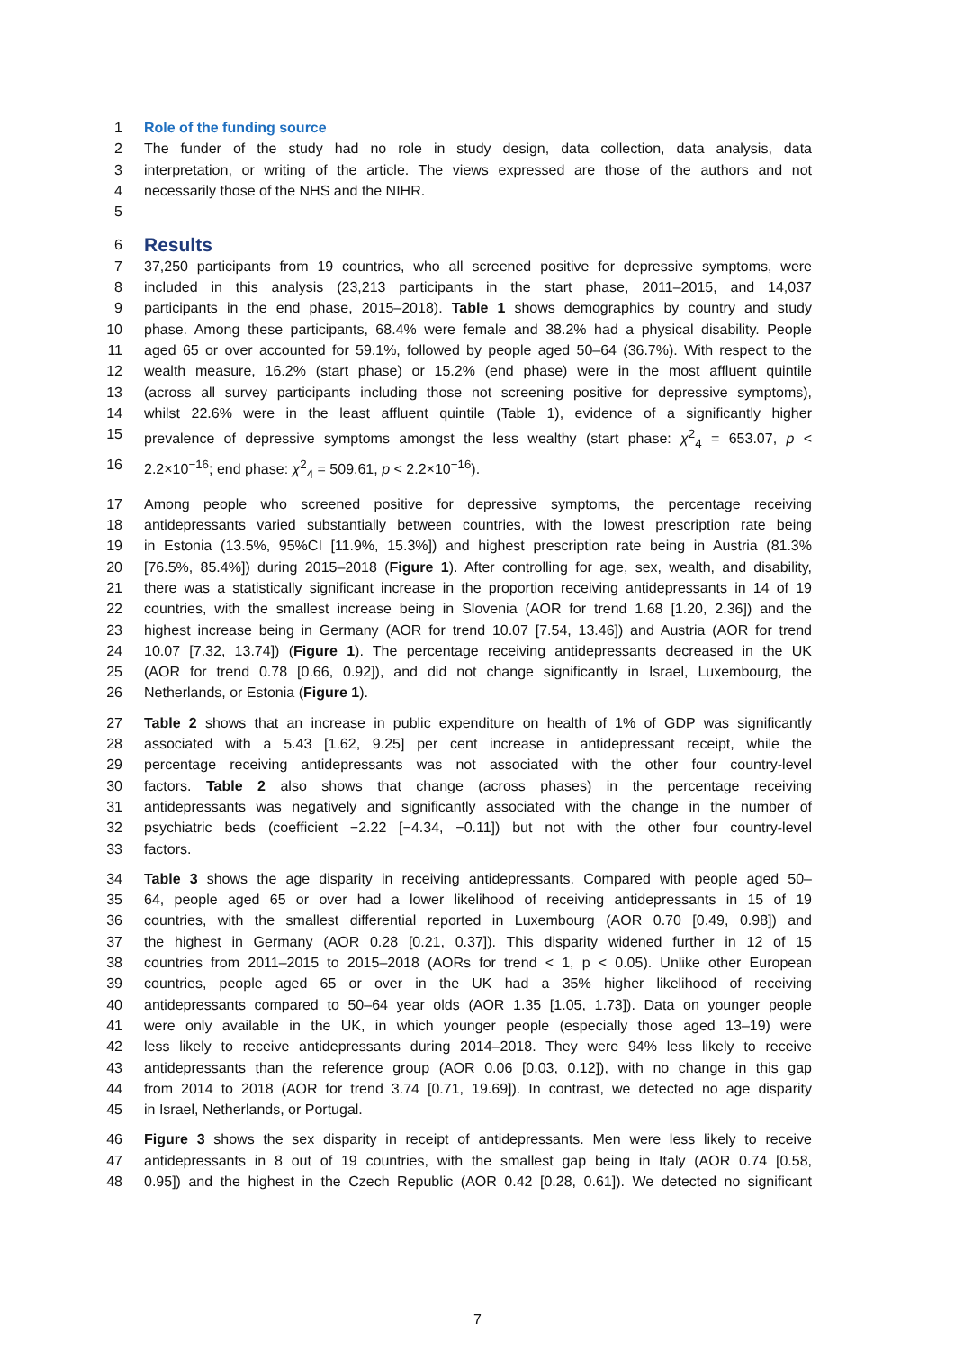1 Role of the funding source
2 The funder of the study had no role in study design, data collection, data analysis, data
3 interpretation, or writing of the article. The views expressed are those of the authors and not
4 necessarily those of the NHS and the NIHR.
5
6 Results
7 37,250 participants from 19 countries, who all screened positive for depressive symptoms, were
8 included in this analysis (23,213 participants in the start phase, 2011–2015, and 14,037
9 participants in the end phase, 2015–2018). Table 1 shows demographics by country and study
10 phase. Among these participants, 68.4% were female and 38.2% had a physical disability. People
11 aged 65 or over accounted for 59.1%, followed by people aged 50–64 (36.7%). With respect to the
12 wealth measure, 16.2% (start phase) or 15.2% (end phase) were in the most affluent quintile
13 (across all survey participants including those not screening positive for depressive symptoms),
14 whilst 22.6% were in the least affluent quintile (Table 1), evidence of a significantly higher
15 prevalence of depressive symptoms amongst the less wealthy (start phase: χ<sup>2</sup><sub>4</sub> = 653.07, p <
16 2.2×10<sup>−16</sup>; end phase: χ<sup>2</sup><sub>4</sub> = 509.61, p < 2.2×10<sup>−16</sup>).
17 Among people who screened positive for depressive symptoms, the percentage receiving
18 antidepressants varied substantially between countries, with the lowest prescription rate being
19 in Estonia (13.5%, 95%CI [11.9%, 15.3%]) and highest prescription rate being in Austria (81.3%
20 [76.5%, 85.4%]) during 2015–2018 (Figure 1). After controlling for age, sex, wealth, and disability,
21 there was a statistically significant increase in the proportion receiving antidepressants in 14 of 19
22 countries, with the smallest increase being in Slovenia (AOR for trend 1.68 [1.20, 2.36]) and the
23 highest increase being in Germany (AOR for trend 10.07 [7.54, 13.46]) and Austria (AOR for trend
24 10.07 [7.32, 13.74]) (Figure 1). The percentage receiving antidepressants decreased in the UK
25 (AOR for trend 0.78 [0.66, 0.92]), and did not change significantly in Israel, Luxembourg, the
26 Netherlands, or Estonia (Figure 1).
27 Table 2 shows that an increase in public expenditure on health of 1% of GDP was significantly
28 associated with a 5.43 [1.62, 9.25] per cent increase in antidepressant receipt, while the
29 percentage receiving antidepressants was not associated with the other four country-level
30 factors. Table 2 also shows that change (across phases) in the percentage receiving
31 antidepressants was negatively and significantly associated with the change in the number of
32 psychiatric beds (coefficient −2.22 [−4.34, −0.11]) but not with the other four country-level
33 factors.
34 Table 3 shows the age disparity in receiving antidepressants. Compared with people aged 50–
35 64, people aged 65 or over had a lower likelihood of receiving antidepressants in 15 of 19
36 countries, with the smallest differential reported in Luxembourg (AOR 0.70 [0.49, 0.98]) and
37 the highest in Germany (AOR 0.28 [0.21, 0.37]). This disparity widened further in 12 of 15
38 countries from 2011–2015 to 2015–2018 (AORs for trend < 1, p < 0.05). Unlike other European
39 countries, people aged 65 or over in the UK had a 35% higher likelihood of receiving
40 antidepressants compared to 50–64 year olds (AOR 1.35 [1.05, 1.73]). Data on younger people
41 were only available in the UK, in which younger people (especially those aged 13–19) were
42 less likely to receive antidepressants during 2014–2018. They were 94% less likely to receive
43 antidepressants than the reference group (AOR 0.06 [0.03, 0.12]), with no change in this gap
44 from 2014 to 2018 (AOR for trend 3.74 [0.71, 19.69]). In contrast, we detected no age disparity
45 in Israel, Netherlands, or Portugal.
46 Figure 3 shows the sex disparity in receipt of antidepressants. Men were less likely to receive
47 antidepressants in 8 out of 19 countries, with the smallest gap being in Italy (AOR 0.74 [0.58,
48 0.95]) and the highest in the Czech Republic (AOR 0.42 [0.28, 0.61]). We detected no significant
7